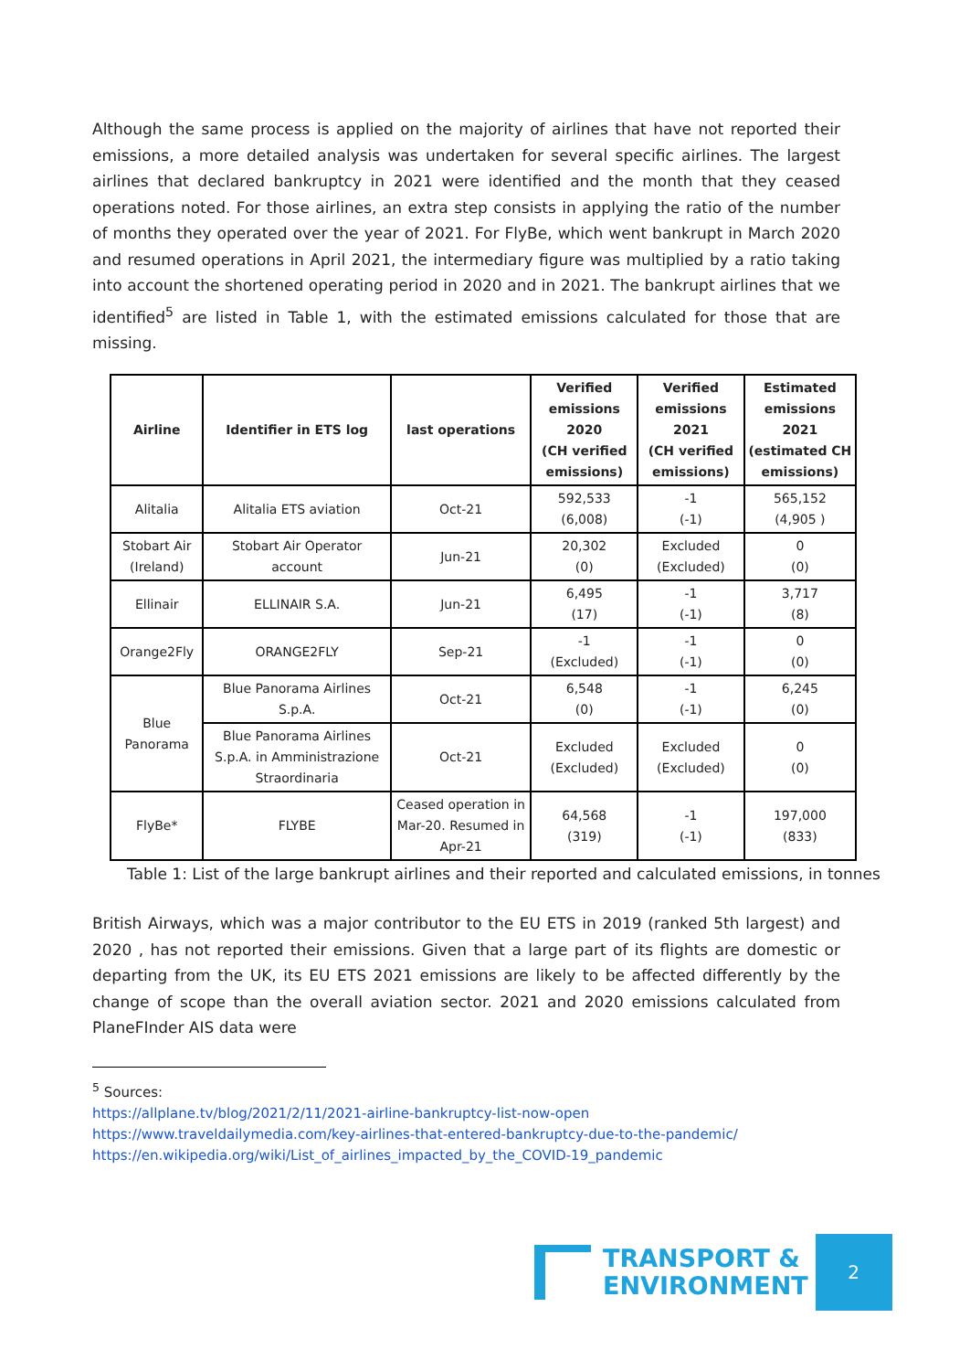Although the same process is applied on the majority of airlines that have not reported their emissions, a more detailed analysis was undertaken for several specific airlines. The largest airlines that declared bankruptcy in 2021 were identified and the month that they ceased operations noted. For those airlines, an extra step consists in applying the ratio of the number of months they operated over the year of 2021. For FlyBe, which went bankrupt in March 2020 and resumed operations in April 2021, the intermediary figure was multiplied by a ratio taking into account the shortened operating period in 2020 and in 2021. The bankrupt airlines that we identified<sup>5</sup> are listed in Table 1, with the estimated emissions calculated for those that are missing.
| Airline | Identifier in ETS log | last operations | Verified emissions 2020 (CH verified emissions) | Verified emissions 2021 (CH verified emissions) | Estimated emissions 2021 (estimated CH emissions) |
| --- | --- | --- | --- | --- | --- |
| Alitalia | Alitalia ETS aviation | Oct-21 | 592,533 (6,008) | -1 (-1) | 565,152 (4,905 ) |
| Stobart Air (Ireland) | Stobart Air Operator account | Jun-21 | 20,302 (0) | Excluded (Excluded) | 0 (0) |
| Ellinair | ELLINAIR S.A. | Jun-21 | 6,495 (17) | -1 (-1) | 3,717 (8) |
| Orange2Fly | ORANGE2FLY | Sep-21 | -1 (Excluded) | -1 (-1) | 0 (0) |
| Blue Panorama | Blue Panorama Airlines S.p.A. | Oct-21 | 6,548 (0) | -1 (-1) | 6,245 (0) |
| | Blue Panorama Airlines S.p.A. in Amministrazione Straordinaria | Oct-21 | Excluded (Excluded) | Excluded (Excluded) | 0 (0) |
| FlyBe* | FLYBE | Ceased operation in Mar-20. Resumed in Apr-21 | 64,568 (319) | -1 (-1) | 197,000 (833) |
Table 1: List of the large bankrupt airlines and their reported and calculated emissions, in tonnes
British Airways, which was a major contributor to the EU ETS in 2019 (ranked 5th largest) and 2020 , has not reported their emissions. Given that a large part of its flights are domestic or departing from the UK, its EU ETS 2021 emissions are likely to be affected differently by the change of scope than the overall aviation sector. 2021 and 2020 emissions calculated from PlaneFInder AIS data were
<sup>5</sup> Sources:
https://allplane.tv/blog/2021/2/11/2021-airline-bankruptcy-list-now-open
https://www.traveldailymedia.com/key-airlines-that-entered-bankruptcy-due-to-the-pandemic/
https://en.wikipedia.org/wiki/List_of_airlines_impacted_by_the_COVID-19_pandemic
TRANSPORT &
ENVIRONMENT
2